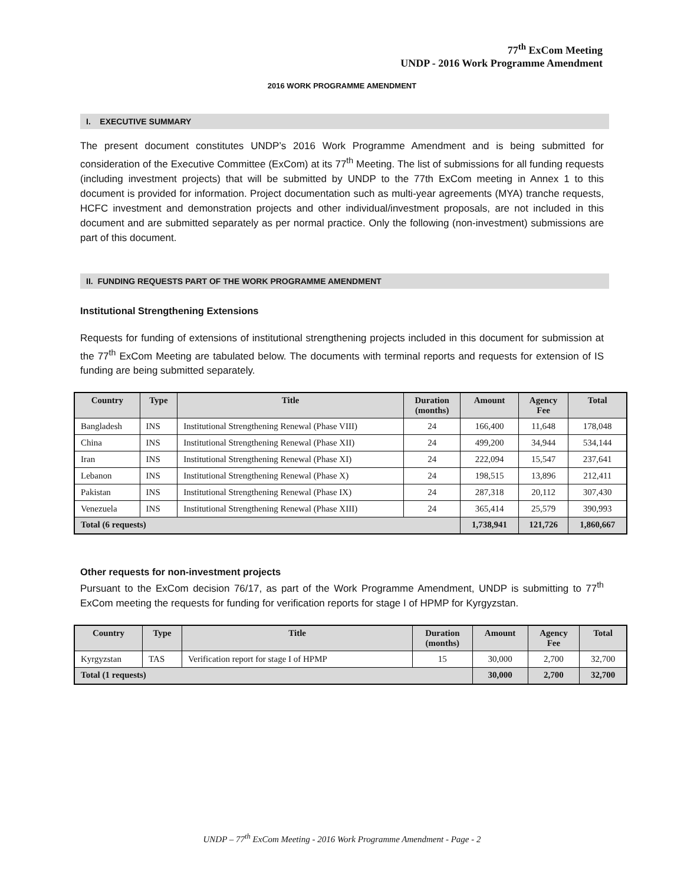77<sup>th</sup> ExCom Meeting
UNDP - 2016 Work Programme Amendment
2016 WORK PROGRAMME AMENDMENT
I. EXECUTIVE SUMMARY
The present document constitutes UNDP’s 2016 Work Programme Amendment and is being submitted for consideration of the Executive Committee (ExCom) at its 77<sup>th</sup> Meeting. The list of submissions for all funding requests (including investment projects) that will be submitted by UNDP to the 77th ExCom meeting in Annex 1 to this document is provided for information. Project documentation such as multi-year agreements (MYA) tranche requests, HCFC investment and demonstration projects and other individual/investment proposals, are not included in this document and are submitted separately as per normal practice. Only the following (non-investment) submissions are part of this document.
II. FUNDING REQUESTS PART OF THE WORK PROGRAMME AMENDMENT
Institutional Strengthening Extensions
Requests for funding of extensions of institutional strengthening projects included in this document for submission at the 77<sup>th</sup> ExCom Meeting are tabulated below. The documents with terminal reports and requests for extension of IS funding are being submitted separately.
| Country | Type | Title | Duration (months) | Amount | Agency Fee | Total |
| --- | --- | --- | --- | --- | --- | --- |
| Bangladesh | INS | Institutional Strengthening Renewal (Phase VIII) | 24 | 166,400 | 11,648 | 178,048 |
| China | INS | Institutional Strengthening Renewal (Phase XII) | 24 | 499,200 | 34,944 | 534,144 |
| Iran | INS | Institutional Strengthening Renewal (Phase XI) | 24 | 222,094 | 15,547 | 237,641 |
| Lebanon | INS | Institutional Strengthening Renewal (Phase X) | 24 | 198,515 | 13,896 | 212,411 |
| Pakistan | INS | Institutional Strengthening Renewal (Phase IX) | 24 | 287,318 | 20,112 | 307,430 |
| Venezuela | INS | Institutional Strengthening Renewal (Phase XIII) | 24 | 365,414 | 25,579 | 390,993 |
| Total (6 requests) | | | | 1,738,941 | 121,726 | 1,860,667 |
Other requests for non-investment projects
Pursuant to the ExCom decision 76/17, as part of the Work Programme Amendment, UNDP is submitting to 77<sup>th</sup> ExCom meeting the requests for funding for verification reports for stage I of HPMP for Kyrgyzstan.
| Country | Type | Title | Duration (months) | Amount | Agency Fee | Total |
| --- | --- | --- | --- | --- | --- | --- |
| Kyrgyzstan | TAS | Verification report for stage I of HPMP | 15 | 30,000 | 2,700 | 32,700 |
| Total (1 requests) | | | | 30,000 | 2,700 | 32,700 |
UNDP – 77<sup>th</sup> ExCom Meeting - 2016 Work Programme Amendment - Page - 2